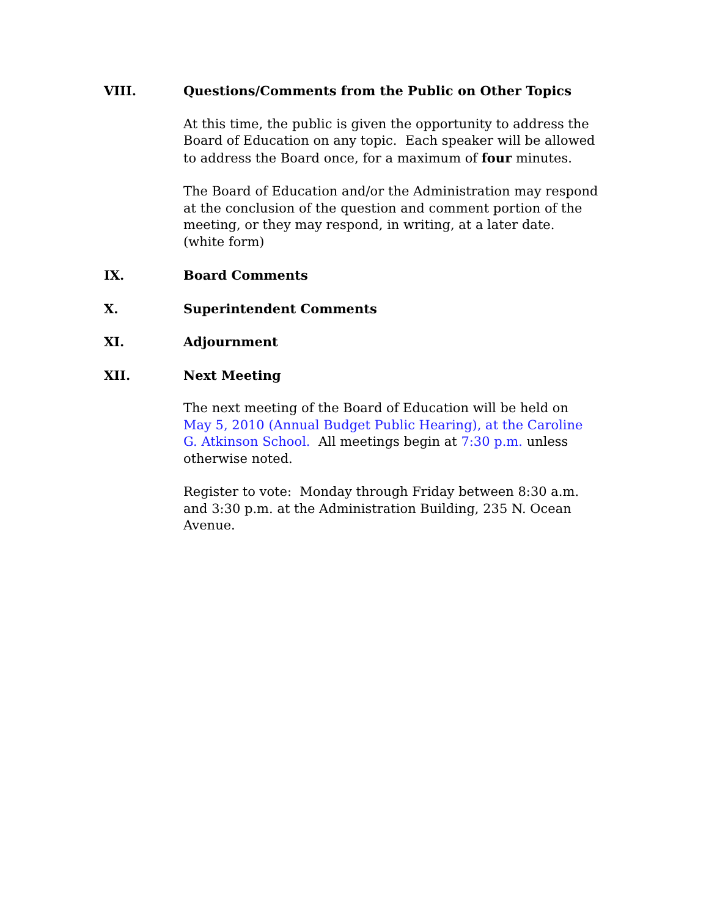VIII. Questions/Comments from the Public on Other Topics
At this time, the public is given the opportunity to address the Board of Education on any topic. Each speaker will be allowed to address the Board once, for a maximum of four minutes.
The Board of Education and/or the Administration may respond at the conclusion of the question and comment portion of the meeting, or they may respond, in writing, at a later date. (white form)
IX. Board Comments
X. Superintendent Comments
XI. Adjournment
XII. Next Meeting
The next meeting of the Board of Education will be held on May 5, 2010 (Annual Budget Public Hearing), at the Caroline G. Atkinson School. All meetings begin at 7:30 p.m. unless otherwise noted.
Register to vote: Monday through Friday between 8:30 a.m. and 3:30 p.m. at the Administration Building, 235 N. Ocean Avenue.